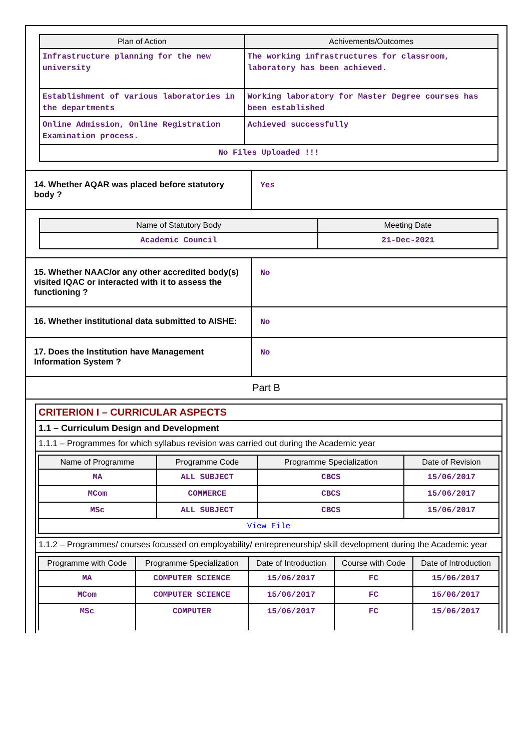| Plan of Action | Achivements/Outcomes |
| --- | --- |
| Infrastructure planning for the new university | The working infrastructures for classroom, laboratory has been achieved. |
| Establishment of various laboratories in the departments | Working laboratory for Master Degree courses has been established |
| Online Admission, Online Registration Examination process. | Achieved successfully |
| No Files Uploaded !!! | |
| 14. Whether AQAR was placed before statutory body ? | Yes |
| Name of Statutory Body | Meeting Date |
| --- | --- |
| Academic Council | 21-Dec-2021 |
| 15. Whether NAAC/or any other accredited body(s) visited IQAC or interacted with it to assess the functioning ? | No |
| 16. Whether institutional data submitted to AISHE: | No |
| 17. Does the Institution have Management Information System ? | No |
Part B
| CRITERION I – CURRICULAR ASPECTS |
| 1.1 – Curriculum Design and Development |
| 1.1.1 – Programmes for which syllabus revision was carried out during the Academic year |
| / Name of Programme / Programme Code / Programme Specialization / Date of Revision / / --- / --- / --- / --- / / MA / ALL SUBJECT / CBCS / 15/06/2017 / / MCom / COMMERCE / CBCS / 15/06/2017 / / MSc / ALL SUBJECT / CBCS / 15/06/2017 / / View File / / / / |
| 1.1.2 – Programmes/ courses focussed on employability/ entrepreneurship/ skill development during the Academic year |
| / Programme with Code / Programme Specialization / Date of Introduction / Course with Code / Date of Introduction / / --- / --- / --- / --- / --- / / MA / COMPUTER SCIENCE / 15/06/2017 / FC / 15/06/2017 / / MCom / COMPUTER SCIENCE / 15/06/2017 / FC / 15/06/2017 / / MSc / COMPUTER / 15/06/2017 / FC / 15/06/2017 / |